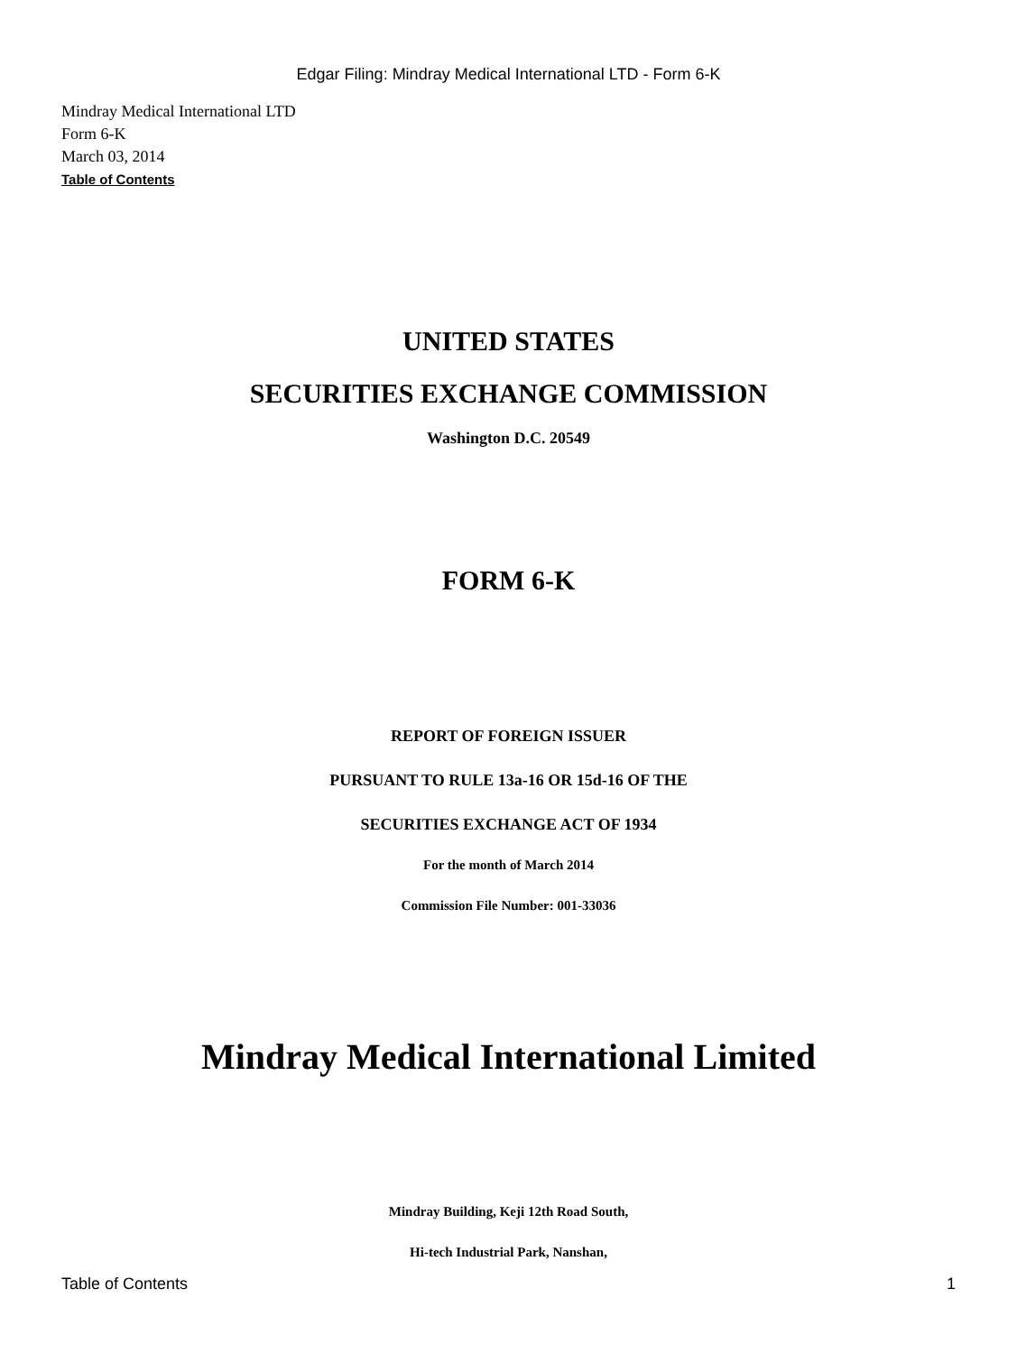Edgar Filing: Mindray Medical International LTD - Form 6-K
Mindray Medical International LTD
Form 6-K
March 03, 2014
Table of Contents
UNITED STATES
SECURITIES EXCHANGE COMMISSION
Washington D.C. 20549
FORM 6-K
REPORT OF FOREIGN ISSUER
PURSUANT TO RULE 13a-16 OR 15d-16 OF THE
SECURITIES EXCHANGE ACT OF 1934
For the month of March 2014
Commission File Number: 001-33036
Mindray Medical International Limited
Mindray Building, Keji 12th Road South,
Hi-tech Industrial Park, Nanshan,
Table of Contents 1